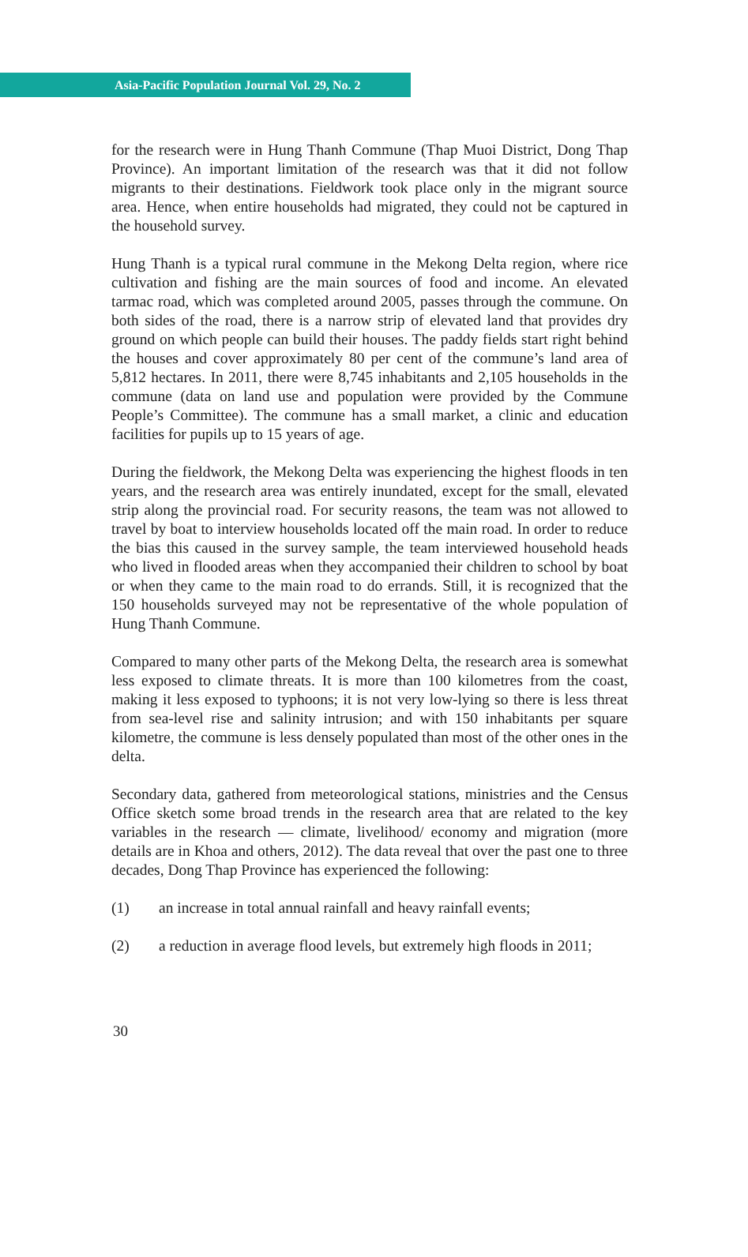Asia-Pacific Population Journal Vol. 29, No. 2
for the research were in Hung Thanh Commune (Thap Muoi District, Dong Thap Province). An important limitation of the research was that it did not follow migrants to their destinations. Fieldwork took place only in the migrant source area. Hence, when entire households had migrated, they could not be captured in the household survey.
Hung Thanh is a typical rural commune in the Mekong Delta region, where rice cultivation and fishing are the main sources of food and income. An elevated tarmac road, which was completed around 2005, passes through the commune. On both sides of the road, there is a narrow strip of elevated land that provides dry ground on which people can build their houses. The paddy fields start right behind the houses and cover approximately 80 per cent of the commune’s land area of 5,812 hectares. In 2011, there were 8,745 inhabitants and 2,105 households in the commune (data on land use and population were provided by the Commune People’s Committee). The commune has a small market, a clinic and education facilities for pupils up to 15 years of age.
During the fieldwork, the Mekong Delta was experiencing the highest floods in ten years, and the research area was entirely inundated, except for the small, elevated strip along the provincial road. For security reasons, the team was not allowed to travel by boat to interview households located off the main road. In order to reduce the bias this caused in the survey sample, the team interviewed household heads who lived in flooded areas when they accompanied their children to school by boat or when they came to the main road to do errands. Still, it is recognized that the 150 households surveyed may not be representative of the whole population of Hung Thanh Commune.
Compared to many other parts of the Mekong Delta, the research area is somewhat less exposed to climate threats. It is more than 100 kilometres from the coast, making it less exposed to typhoons; it is not very low-lying so there is less threat from sea-level rise and salinity intrusion; and with 150 inhabitants per square kilometre, the commune is less densely populated than most of the other ones in the delta.
Secondary data, gathered from meteorological stations, ministries and the Census Office sketch some broad trends in the research area that are related to the key variables in the research — climate, livelihood/ economy and migration (more details are in Khoa and others, 2012). The data reveal that over the past one to three decades, Dong Thap Province has experienced the following:
(1) an increase in total annual rainfall and heavy rainfall events;
(2) a reduction in average flood levels, but extremely high floods in 2011;
30